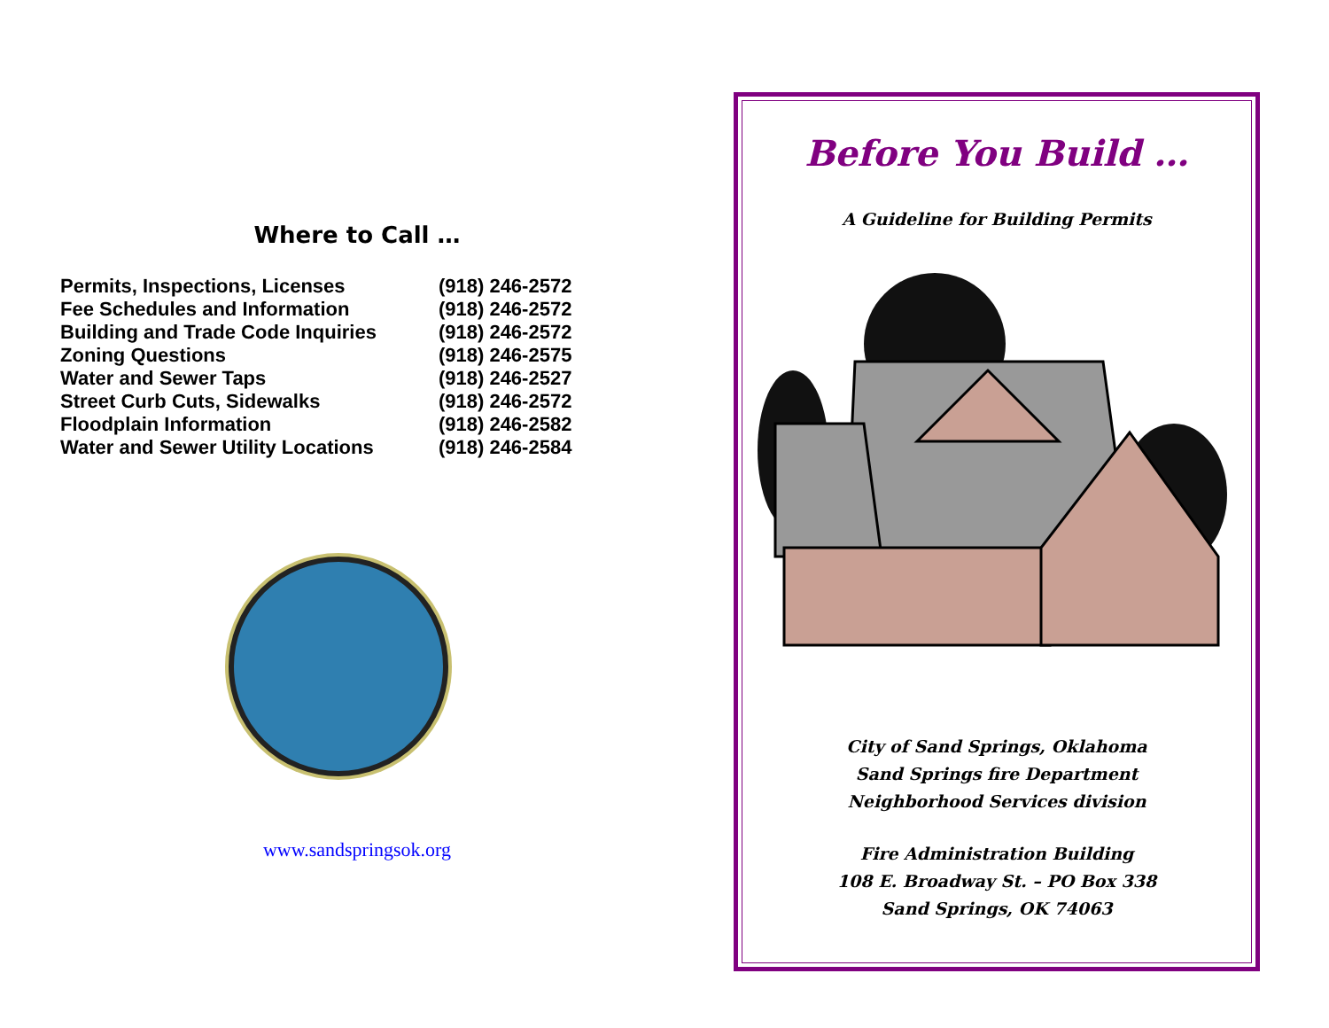Where to Call …
| Permits, Inspections, Licenses | (918) 246-2572 |
| Fee Schedules and Information | (918) 246-2572 |
| Building and Trade Code Inquiries | (918) 246-2572 |
| Zoning Questions | (918) 246-2575 |
| Water and Sewer Taps | (918) 246-2527 |
| Street Curb Cuts, Sidewalks | (918) 246-2572 |
| Floodplain Information | (918) 246-2582 |
| Water and Sewer Utility Locations | (918) 246-2584 |
www.sandspringsok.org
Before You Build …
A Guideline for Building Permits
City of Sand Springs, Oklahoma
Sand Springs fire Department
Neighborhood Services division
Fire Administration Building
108 E. Broadway St. – PO Box 338
Sand Springs, OK 74063